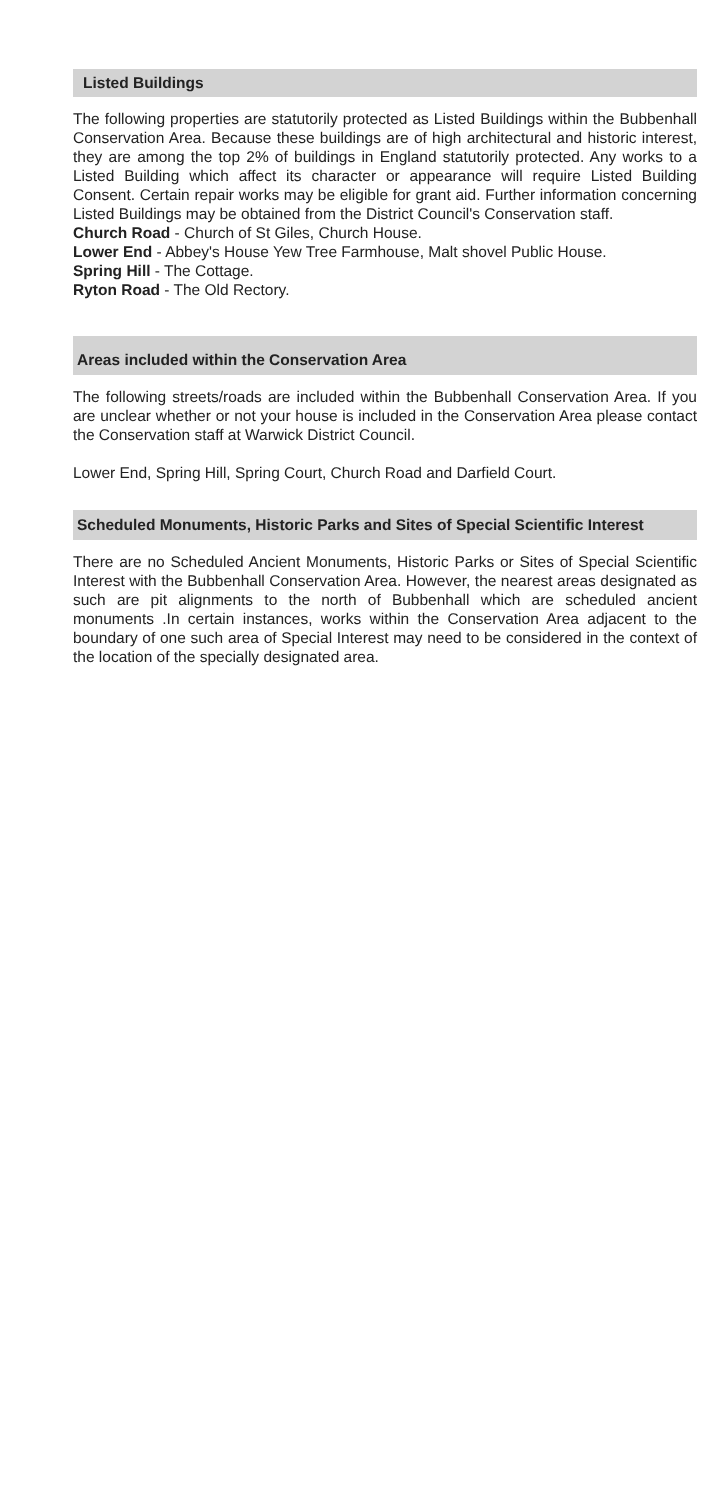Listed Buildings
The following properties are statutorily protected as Listed Buildings within the Bubbenhall Conservation Area. Because these buildings are of high architectural and historic interest, they are among the top 2% of buildings in England statutorily protected. Any works to a Listed Building which affect its character or appearance will require Listed Building Consent. Certain repair works may be eligible for grant aid. Further information concerning Listed Buildings may be obtained from the District Council's Conservation staff.
Church Road - Church of St Giles, Church House.
Lower End - Abbey's House Yew Tree Farmhouse, Malt shovel Public House.
Spring Hill - The Cottage.
Ryton Road - The Old Rectory.
Areas included within the Conservation Area
The following streets/roads are included within the Bubbenhall Conservation Area. If you are unclear whether or not your house is included in the Conservation Area please contact the Conservation staff at Warwick District Council.
Lower End, Spring Hill, Spring Court, Church Road and Darfield Court.
Scheduled Monuments, Historic Parks and Sites of Special Scientific Interest
There are no Scheduled Ancient Monuments, Historic Parks or Sites of Special Scientific Interest with the Bubbenhall Conservation Area. However, the nearest areas designated as such are pit alignments to the north of Bubbenhall which are scheduled ancient monuments .In certain instances, works within the Conservation Area adjacent to the boundary of one such area of Special Interest may need to be considered in the context of the location of the specially designated area.